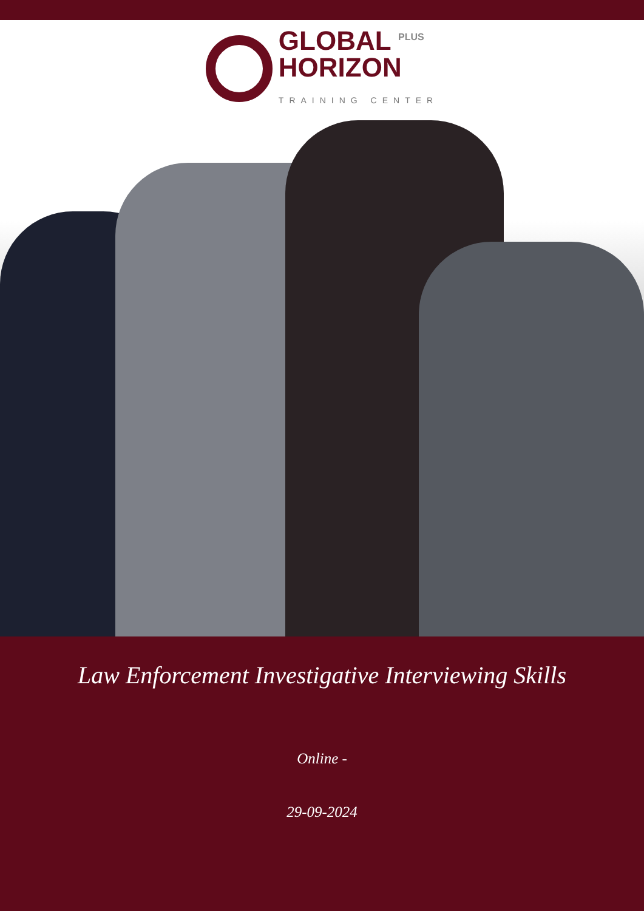GLOBAL <sup>PLUS</sup>
HORIZON
TRAINING CENTER
Law Enforcement Investigative Interviewing Skills
Online -
29-09-2024